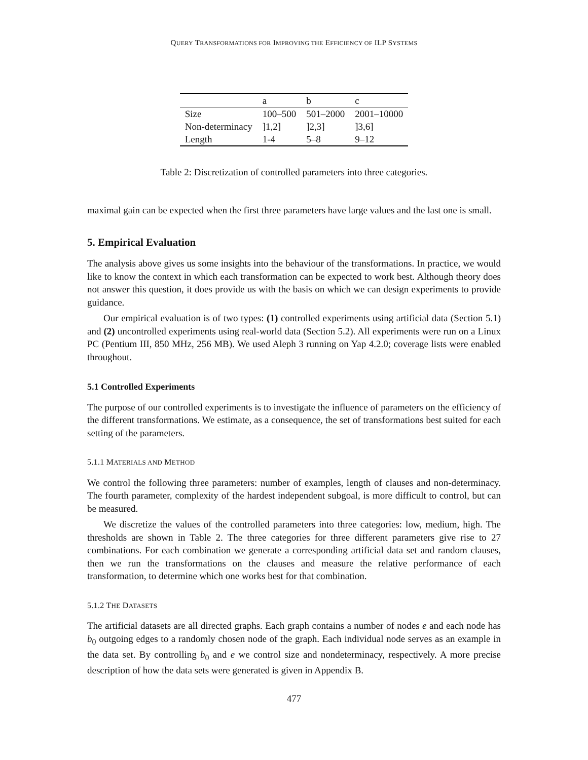QUERY TRANSFORMATIONS FOR IMPROVING THE EFFICIENCY OF ILP SYSTEMS
| | a | b | c |
| Size | 100–500 | 501–2000 | 2001–10000 |
| Non-determinacy | ]1,2] | ]2,3] | ]3,6] |
| Length | 1-4 | 5–8 | 9–12 |
Table 2: Discretization of controlled parameters into three categories.
maximal gain can be expected when the first three parameters have large values and the last one is small.
5. Empirical Evaluation
The analysis above gives us some insights into the behaviour of the transformations. In practice, we would like to know the context in which each transformation can be expected to work best. Although theory does not answer this question, it does provide us with the basis on which we can design experiments to provide guidance.
Our empirical evaluation is of two types: (1) controlled experiments using artificial data (Section 5.1) and (2) uncontrolled experiments using real-world data (Section 5.2). All experiments were run on a Linux PC (Pentium III, 850 MHz, 256 MB). We used Aleph 3 running on Yap 4.2.0; coverage lists were enabled throughout.
5.1 Controlled Experiments
The purpose of our controlled experiments is to investigate the influence of parameters on the efficiency of the different transformations. We estimate, as a consequence, the set of transformations best suited for each setting of the parameters.
5.1.1 MATERIALS AND METHOD
We control the following three parameters: number of examples, length of clauses and non-determinacy. The fourth parameter, complexity of the hardest independent subgoal, is more difficult to control, but can be measured.
We discretize the values of the controlled parameters into three categories: low, medium, high. The thresholds are shown in Table 2. The three categories for three different parameters give rise to 27 combinations. For each combination we generate a corresponding artificial data set and random clauses, then we run the transformations on the clauses and measure the relative performance of each transformation, to determine which one works best for that combination.
5.1.2 THE DATASETS
The artificial datasets are all directed graphs. Each graph contains a number of nodes e and each node has b<sub>0</sub> outgoing edges to a randomly chosen node of the graph. Each individual node serves as an example in the data set. By controlling b<sub>0</sub> and e we control size and nondeterminacy, respectively. A more precise description of how the data sets were generated is given in Appendix B.
477